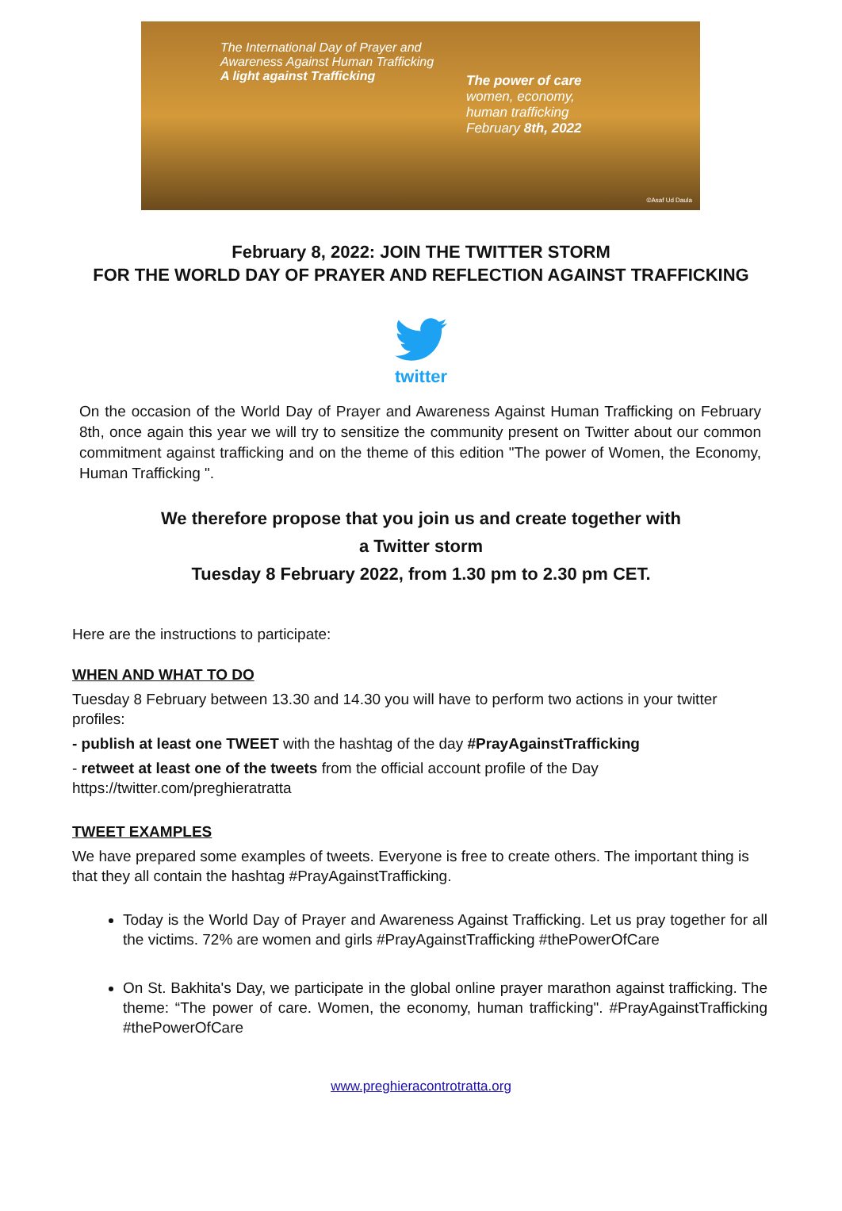The International Day of Prayer and
Awareness Against Human Trafficking
A light against Trafficking
The power of care
women, economy,
human trafficking
February 8th, 2022
©Asaf Ud Daula
February 8, 2022: JOIN THE TWITTER STORM
FOR THE WORLD DAY OF PRAYER AND REFLECTION AGAINST TRAFFICKING
twitter
On the occasion of the World Day of Prayer and Awareness Against Human Trafficking on February 8th, once again this year we will try to sensitize the community present on Twitter about our common commitment against trafficking and on the theme of this edition "The power of Women, the Economy, Human Trafficking ".
We therefore propose that you join us and create together with
a Twitter storm
Tuesday 8 February 2022, from 1.30 pm to 2.30 pm CET.
Here are the instructions to participate:
WHEN AND WHAT TO DO
Tuesday 8 February between 13.30 and 14.30 you will have to perform two actions in your twitter profiles:
- publish at least one TWEET with the hashtag of the day #PrayAgainstTrafficking
- retweet at least one of the tweets from the official account profile of the Day https://twitter.com/preghieratratta
TWEET EXAMPLES
We have prepared some examples of tweets. Everyone is free to create others. The important thing is that they all contain the hashtag #PrayAgainstTrafficking.
Today is the World Day of Prayer and Awareness Against Trafficking. Let us pray together for all the victims. 72% are women and girls #PrayAgainstTrafficking #thePowerOfCare
On St. Bakhita's Day, we participate in the global online prayer marathon against trafficking. The theme: “The power of care. Women, the economy, human trafficking". #PrayAgainstTrafficking #thePowerOfCare
www.preghieracontrotratta.org